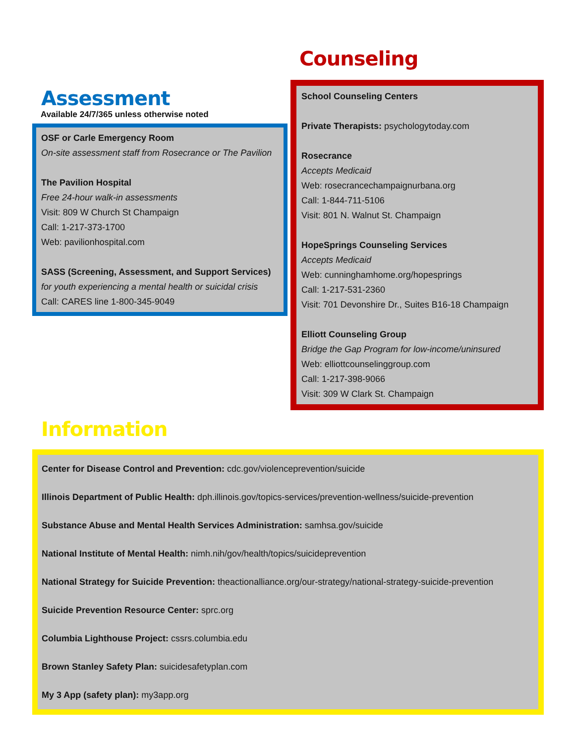Assessment
Available 24/7/365 unless otherwise noted
OSF or Carle Emergency Room
On-site assessment staff from Rosecrance or The Pavilion
The Pavilion Hospital
Free 24-hour walk-in assessments
Visit: 809 W Church St Champaign
Call: 1-217-373-1700
Web: pavilionhospital.com
SASS (Screening, Assessment, and Support Services)
for youth experiencing a mental health or suicidal crisis
Call: CARES line 1-800-345-9049
Counseling
School Counseling Centers
Private Therapists: psychologytoday.com
Rosecrance
Accepts Medicaid
Web: rosecrancechampaignurbana.org
Call: 1-844-711-5106
Visit: 801 N. Walnut St. Champaign
HopeSprings Counseling Services
Accepts Medicaid
Web: cunninghamhome.org/hopesprings
Call: 1-217-531-2360
Visit: 701 Devonshire Dr., Suites B16-18 Champaign
Elliott Counseling Group
Bridge the Gap Program for low-income/uninsured
Web: elliottcounselinggroup.com
Call: 1-217-398-9066
Visit: 309 W Clark St. Champaign
Information
Center for Disease Control and Prevention: cdc.gov/violenceprevention/suicide
Illinois Department of Public Health: dph.illinois.gov/topics-services/prevention-wellness/suicide-prevention
Substance Abuse and Mental Health Services Administration: samhsa.gov/suicide
National Institute of Mental Health: nimh.nih/gov/health/topics/suicideprevention
National Strategy for Suicide Prevention: theactionalliance.org/our-strategy/national-strategy-suicide-prevention
Suicide Prevention Resource Center: sprc.org
Columbia Lighthouse Project: cssrs.columbia.edu
Brown Stanley Safety Plan: suicidesafetyplan.com
My 3 App (safety plan): my3app.org